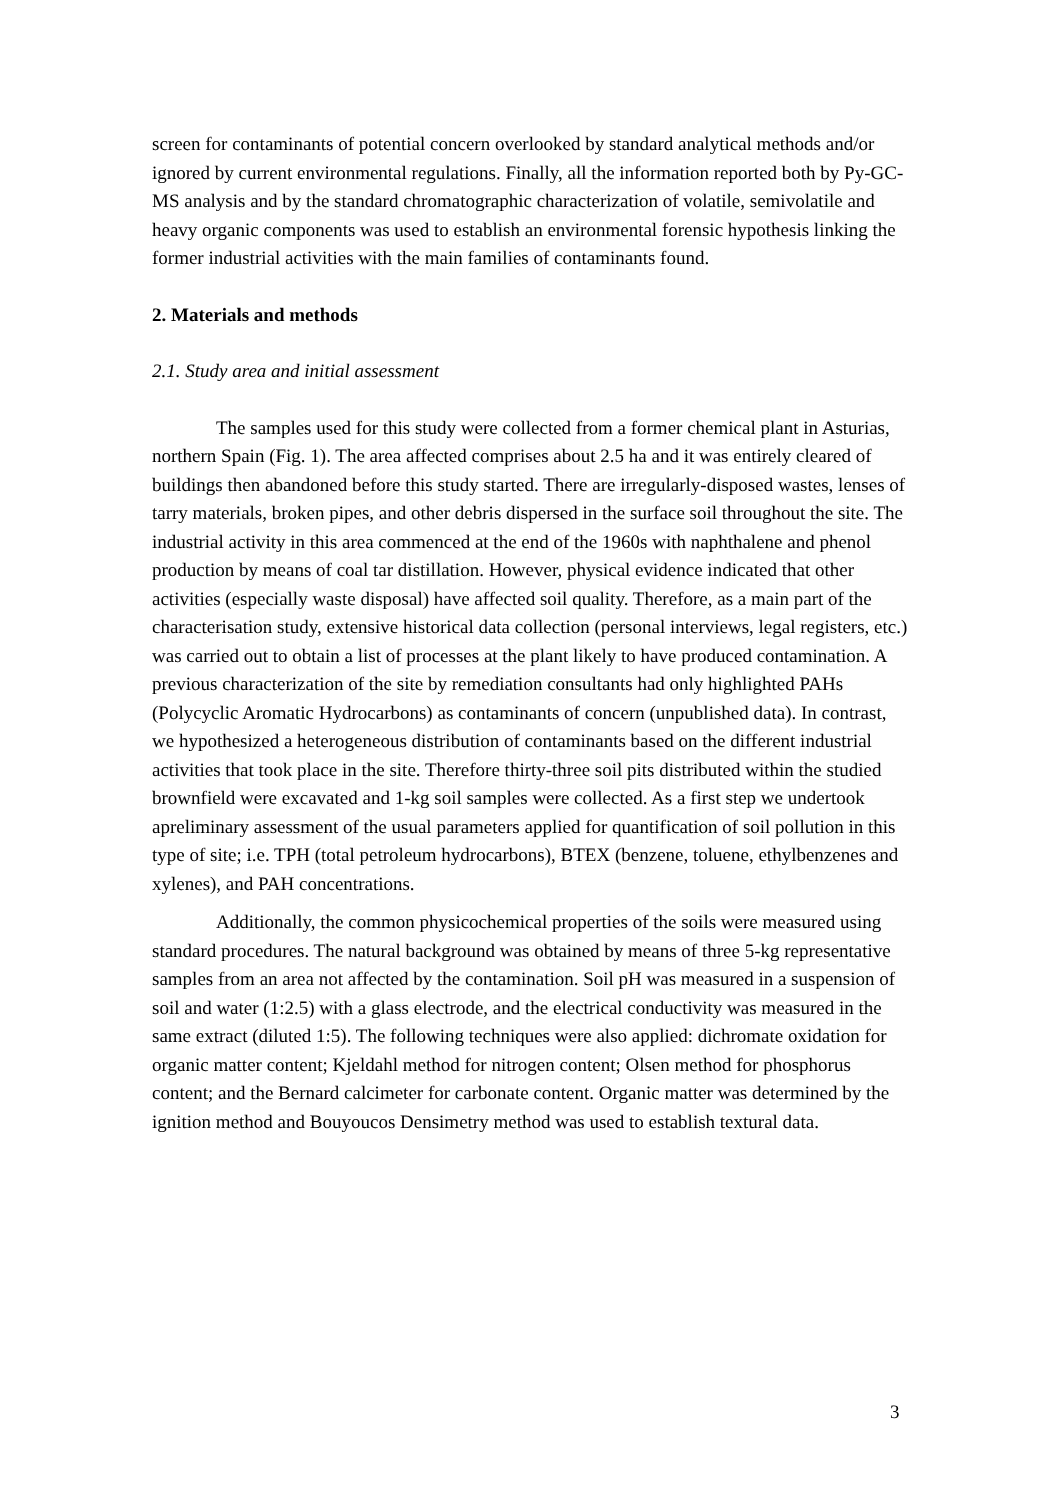screen for contaminants of potential concern overlooked by standard analytical methods and/or ignored by current environmental regulations. Finally, all the information reported both by Py-GC-MS analysis and by the standard chromatographic characterization of volatile, semivolatile and heavy organic components was used to establish an environmental forensic hypothesis linking the former industrial activities with the main families of contaminants found.
2. Materials and methods
2.1. Study area and initial assessment
The samples used for this study were collected from a former chemical plant in Asturias, northern Spain (Fig. 1). The area affected comprises about 2.5 ha and it was entirely cleared of buildings then abandoned before this study started. There are irregularly-disposed wastes, lenses of tarry materials, broken pipes, and other debris dispersed in the surface soil throughout the site. The industrial activity in this area commenced at the end of the 1960s with naphthalene and phenol production by means of coal tar distillation. However, physical evidence indicated that other activities (especially waste disposal) have affected soil quality. Therefore, as a main part of the characterisation study, extensive historical data collection (personal interviews, legal registers, etc.) was carried out to obtain a list of processes at the plant likely to have produced contamination. A previous characterization of the site by remediation consultants had only highlighted PAHs (Polycyclic Aromatic Hydrocarbons) as contaminants of concern (unpublished data). In contrast, we hypothesized a heterogeneous distribution of contaminants based on the different industrial activities that took place in the site. Therefore thirty-three soil pits distributed within the studied brownfield were excavated and 1-kg soil samples were collected. As a first step we undertook apreliminary assessment of the usual parameters applied for quantification of soil pollution in this type of site; i.e. TPH (total petroleum hydrocarbons), BTEX (benzene, toluene, ethylbenzenes and xylenes), and PAH concentrations.
Additionally, the common physicochemical properties of the soils were measured using standard procedures. The natural background was obtained by means of three 5-kg representative samples from an area not affected by the contamination. Soil pH was measured in a suspension of soil and water (1:2.5) with a glass electrode, and the electrical conductivity was measured in the same extract (diluted 1:5). The following techniques were also applied: dichromate oxidation for organic matter content; Kjeldahl method for nitrogen content; Olsen method for phosphorus content; and the Bernard calcimeter for carbonate content. Organic matter was determined by the ignition method and Bouyoucos Densimetry method was used to establish textural data.
3